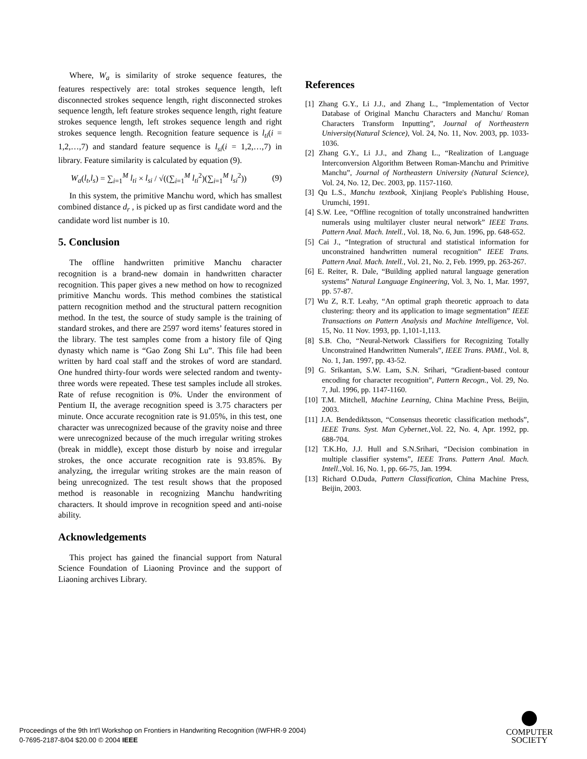Where, W<sub>a</sub> is similarity of stroke sequence features, the features respectively are: total strokes sequence length, left disconnected strokes sequence length, right disconnected strokes sequence length, left feature strokes sequence length, right feature strokes sequence length, left strokes sequence length and right strokes sequence length. Recognition feature sequence is l<sub>ti</sub>(i = 1,2,…,7) and standard feature sequence is l<sub>si</sub>(i = 1,2,…,7) in library. Feature similarity is calculated by equation (9).
W<sub>a</sub>(l<sub>t</sub>,l<sub>s</sub>) = ∑<sub>i=1</sub><sup>M</sup> l<sub>ti</sub> × l<sub>si</sub> / √((∑<sub>i=1</sub><sup>M</sup> l<sub>ti</sub><sup>2</sup>)(∑<sub>i=1</sub><sup>M</sup> l<sub>si</sub><sup>2</sup>)) (9)
In this system, the primitive Manchu word, which has smallest combined distance d<sub>r</sub> , is picked up as first candidate word and the candidate word list number is 10.
5. Conclusion
The offline handwritten primitive Manchu character recognition is a brand-new domain in handwritten character recognition. This paper gives a new method on how to recognized primitive Manchu words. This method combines the statistical pattern recognition method and the structural pattern recognition method. In the test, the source of study sample is the training of standard strokes, and there are 2597 word items’ features stored in the library. The test samples come from a history file of Qing dynasty which name is “Gao Zong Shi Lu”. This file had been written by hard coal staff and the strokes of word are standard. One hundred thirty-four words were selected random and twenty-three words were repeated. These test samples include all strokes. Rate of refuse recognition is 0%. Under the environment of Pentium II, the average recognition speed is 3.75 characters per minute. Once accurate recognition rate is 91.05%, in this test, one character was unrecognized because of the gravity noise and three were unrecognized because of the much irregular writing strokes (break in middle), except those disturb by noise and irregular strokes, the once accurate recognition rate is 93.85%. By analyzing, the irregular writing strokes are the main reason of being unrecognized. The test result shows that the proposed method is reasonable in recognizing Manchu handwriting characters. It should improve in recognition speed and anti-noise ability.
Acknowledgements
This project has gained the financial support from Natural Science Foundation of Liaoning Province and the support of Liaoning archives Library.
References
[1] Zhang G.Y., Li J.J., and Zhang L., “Implementation of Vector Database of Original Manchu Characters and Manchu/ Roman Characters Transform Inputting”, Journal of Northeastern University(Natural Science), Vol. 24, No. 11, Nov. 2003, pp. 1033-1036.
[2] Zhang G.Y., Li J.J., and Zhang L., “Realization of Language Interconversion Algorithm Between Roman-Manchu and Primitive Manchu”, Journal of Northeastern University (Natural Science), Vol. 24, No. 12, Dec. 2003, pp. 1157-1160.
[3] Qu L.S., Manchu textbook, Xinjiang People's Publishing House, Urumchi, 1991.
[4] S.W. Lee, “Offline recognition of totally unconstrained handwritten numerals using multilayer cluster neural network” IEEE Trans. Pattern Anal. Mach. Intell., Vol. 18, No. 6, Jun. 1996, pp. 648-652.
[5] Cai J., “Integration of structural and statistical information for unconstrained handwritten numeral recognition” IEEE Trans. Pattern Anal. Mach. Intell., Vol. 21, No. 2, Feb. 1999, pp. 263-267.
[6] E. Reiter, R. Dale, “Building applied natural language generation systems” Natural Language Engineering, Vol. 3, No. 1, Mar. 1997, pp. 57-87.
[7] Wu Z, R.T. Leahy, “An optimal graph theoretic approach to data clustering: theory and its application to image segmentation” IEEE Transactions on Pattern Analysis and Machine Intelligence, Vol. 15, No. 11 Nov. 1993, pp. 1,101-1,113.
[8] S.B. Cho, “Neural-Network Classifiers for Recognizing Totally Unconstrained Handwritten Numerals”, IEEE Trans. PAMI., Vol. 8, No. 1, Jan. 1997, pp. 43-52.
[9] G. Srikantan, S.W. Lam, S.N. Srihari, “Gradient-based contour encoding for character recognition”, Pattern Recogn., Vol. 29, No. 7, Jul. 1996, pp. 1147-1160.
[10] T.M. Mitchell, Machine Learning, China Machine Press, Beijin, 2003.
[11] J.A. Bendediktsson, “Consensus theoretic classification methods”, IEEE Trans. Syst. Man Cybernet.,Vol. 22, No. 4, Apr. 1992, pp. 688-704.
[12] T.K.Ho, J.J. Hull and S.N.Srihari, “Decision combination in multiple classifier systems”, IEEE Trans. Pattern Anal. Mach. Intell.,Vol. 16, No. 1, pp. 66-75, Jan. 1994.
[13] Richard O.Duda, Pattern Classification, China Machine Press, Beijin, 2003.
Proceedings of the 9th Int'l Workshop on Frontiers in Handwriting Recognition (IWFHR-9 2004)
0-7695-2187-8/04 $20.00 © 2004 IEEE
COMPUTER
SOCIETY